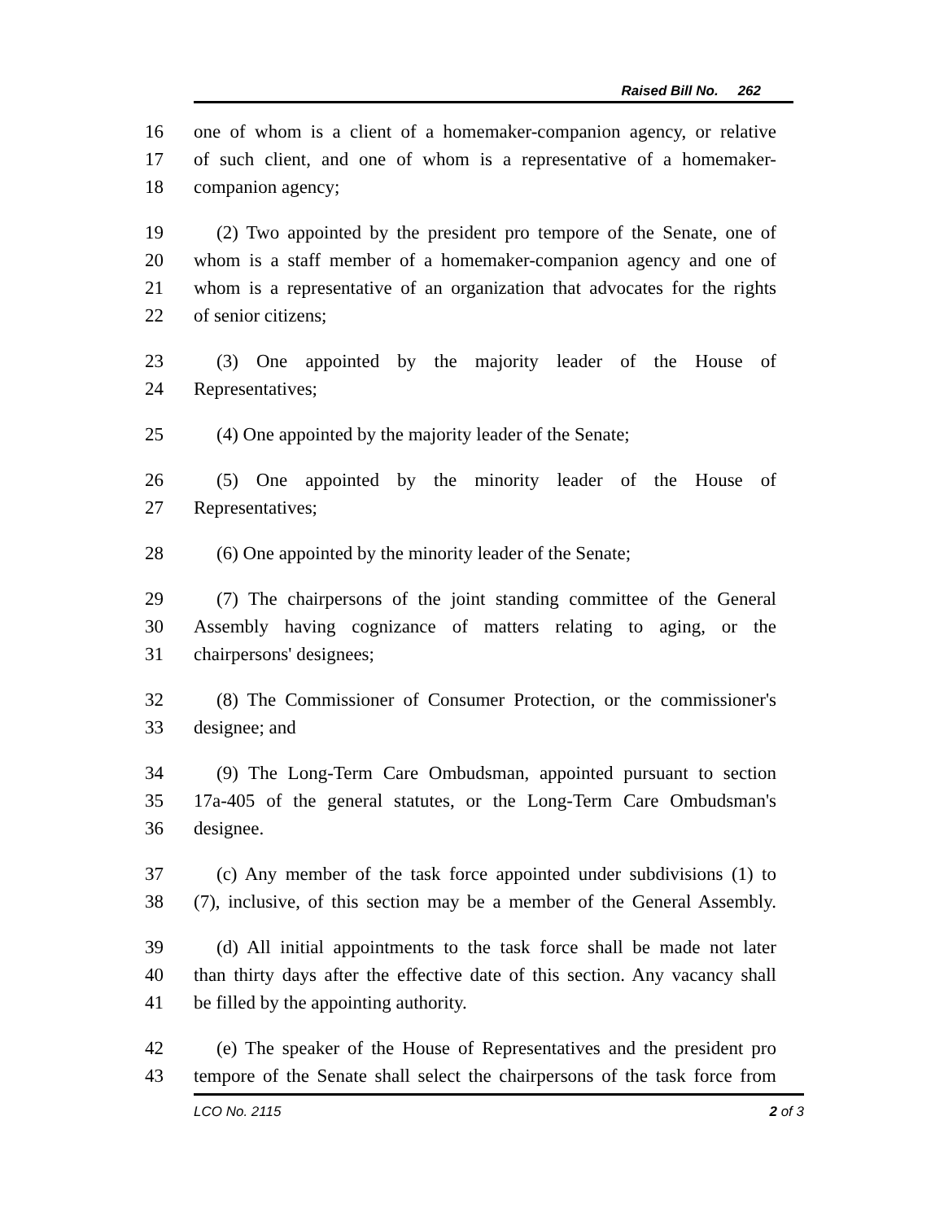Raised Bill No. 262
16 one of whom is a client of a homemaker-companion agency, or relative
17 of such client, and one of whom is a representative of a homemaker-
18 companion agency;
19 (2) Two appointed by the president pro tempore of the Senate, one of
20 whom is a staff member of a homemaker-companion agency and one of
21 whom is a representative of an organization that advocates for the rights
22 of senior citizens;
23 (3) One appointed by the majority leader of the House of
24 Representatives;
25 (4) One appointed by the majority leader of the Senate;
26 (5) One appointed by the minority leader of the House of
27 Representatives;
28 (6) One appointed by the minority leader of the Senate;
29 (7) The chairpersons of the joint standing committee of the General
30 Assembly having cognizance of matters relating to aging, or the
31 chairpersons' designees;
32 (8) The Commissioner of Consumer Protection, or the commissioner's
33 designee; and
34 (9) The Long-Term Care Ombudsman, appointed pursuant to section
35 17a-405 of the general statutes, or the Long-Term Care Ombudsman's
36 designee.
37 (c) Any member of the task force appointed under subdivisions (1) to
38 (7), inclusive, of this section may be a member of the General Assembly.
39 (d) All initial appointments to the task force shall be made not later
40 than thirty days after the effective date of this section. Any vacancy shall
41 be filled by the appointing authority.
42 (e) The speaker of the House of Representatives and the president pro
43 tempore of the Senate shall select the chairpersons of the task force from
LCO No. 2115 2 of 3